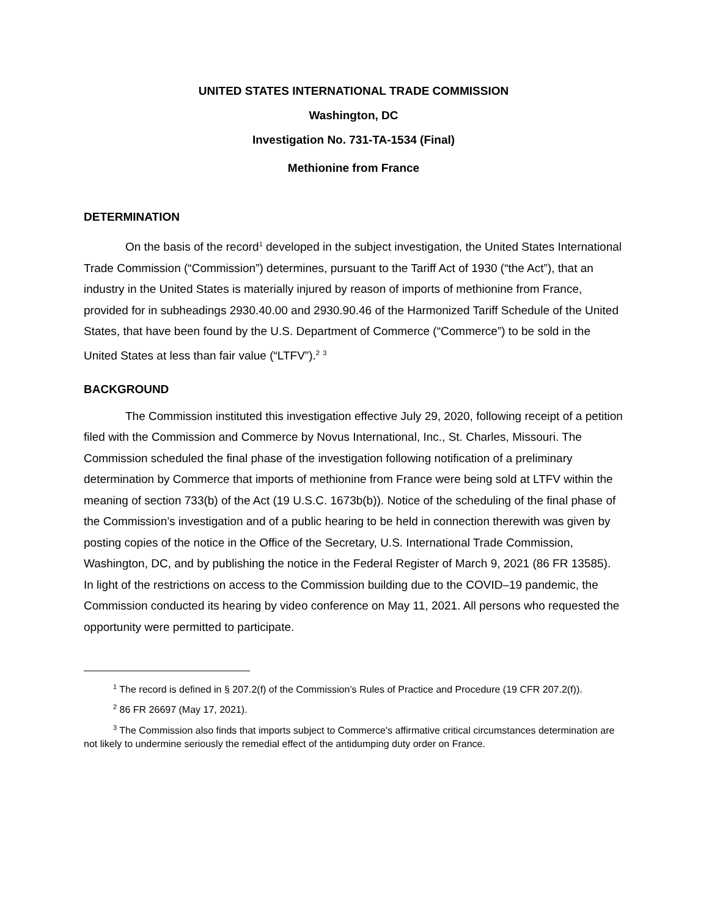UNITED STATES INTERNATIONAL TRADE COMMISSION
Washington, DC
Investigation No. 731-TA-1534 (Final)
Methionine from France
DETERMINATION
On the basis of the record<sup>1</sup> developed in the subject investigation, the United States International Trade Commission (“Commission”) determines, pursuant to the Tariff Act of 1930 (“the Act”), that an industry in the United States is materially injured by reason of imports of methionine from France, provided for in subheadings 2930.40.00 and 2930.90.46 of the Harmonized Tariff Schedule of the United States, that have been found by the U.S. Department of Commerce (“Commerce”) to be sold in the United States at less than fair value (“LTFV”).<sup>2</sup> <sup>3</sup>
BACKGROUND
The Commission instituted this investigation effective July 29, 2020, following receipt of a petition filed with the Commission and Commerce by Novus International, Inc., St. Charles, Missouri. The Commission scheduled the final phase of the investigation following notification of a preliminary determination by Commerce that imports of methionine from France were being sold at LTFV within the meaning of section 733(b) of the Act (19 U.S.C. 1673b(b)). Notice of the scheduling of the final phase of the Commission’s investigation and of a public hearing to be held in connection therewith was given by posting copies of the notice in the Office of the Secretary, U.S. International Trade Commission, Washington, DC, and by publishing the notice in the Federal Register of March 9, 2021 (86 FR 13585). In light of the restrictions on access to the Commission building due to the COVID–19 pandemic, the Commission conducted its hearing by video conference on May 11, 2021. All persons who requested the opportunity were permitted to participate.
<sup>1</sup> The record is defined in § 207.2(f) of the Commission’s Rules of Practice and Procedure (19 CFR 207.2(f)).
<sup>2</sup> 86 FR 26697 (May 17, 2021).
<sup>3</sup> The Commission also finds that imports subject to Commerce's affirmative critical circumstances determination are not likely to undermine seriously the remedial effect of the antidumping duty order on France.